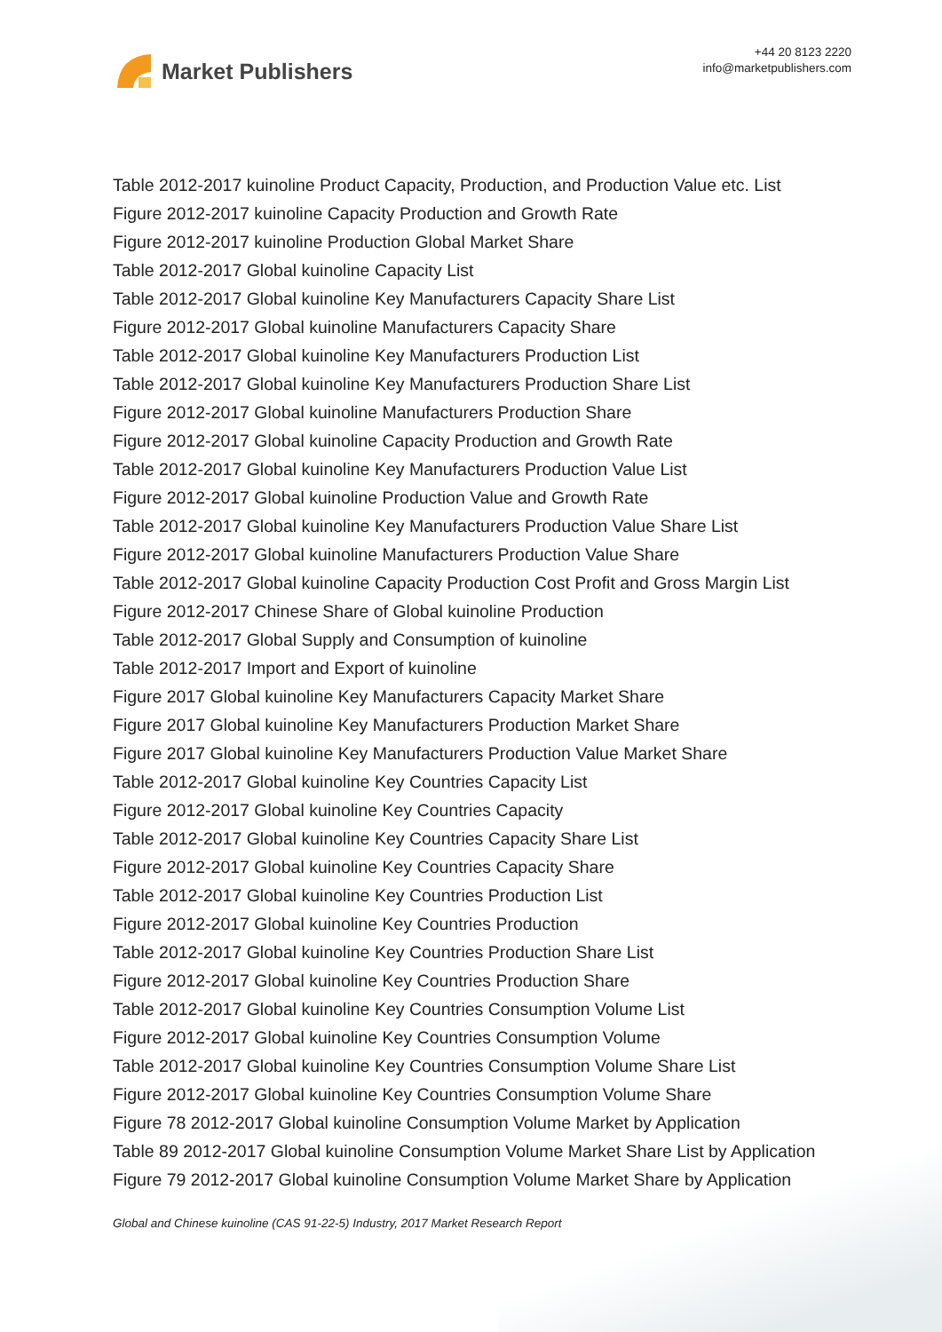Market Publishers
+44 20 8123 2220
info@marketpublishers.com
Table 2012-2017 kuinoline Product Capacity, Production, and Production Value etc. List
Figure 2012-2017 kuinoline Capacity Production and Growth Rate
Figure 2012-2017 kuinoline Production Global Market Share
Table 2012-2017 Global kuinoline Capacity List
Table 2012-2017 Global kuinoline Key Manufacturers Capacity Share List
Figure 2012-2017 Global kuinoline Manufacturers Capacity Share
Table 2012-2017 Global kuinoline Key Manufacturers Production List
Table 2012-2017 Global kuinoline Key Manufacturers Production Share List
Figure 2012-2017 Global kuinoline Manufacturers Production Share
Figure 2012-2017 Global kuinoline Capacity Production and Growth Rate
Table 2012-2017 Global kuinoline Key Manufacturers Production Value List
Figure 2012-2017 Global kuinoline Production Value and Growth Rate
Table 2012-2017 Global kuinoline Key Manufacturers Production Value Share List
Figure 2012-2017 Global kuinoline Manufacturers Production Value Share
Table 2012-2017 Global kuinoline Capacity Production Cost Profit and Gross Margin List
Figure 2012-2017 Chinese Share of Global kuinoline Production
Table 2012-2017 Global Supply and Consumption of kuinoline
Table 2012-2017 Import and Export of kuinoline
Figure 2017 Global kuinoline Key Manufacturers Capacity Market Share
Figure 2017 Global kuinoline Key Manufacturers Production Market Share
Figure 2017 Global kuinoline Key Manufacturers Production Value Market Share
Table 2012-2017 Global kuinoline Key Countries Capacity List
Figure 2012-2017 Global kuinoline Key Countries Capacity
Table 2012-2017 Global kuinoline Key Countries Capacity Share List
Figure 2012-2017 Global kuinoline Key Countries Capacity Share
Table 2012-2017 Global kuinoline Key Countries Production List
Figure 2012-2017 Global kuinoline Key Countries Production
Table 2012-2017 Global kuinoline Key Countries Production Share List
Figure 2012-2017 Global kuinoline Key Countries Production Share
Table 2012-2017 Global kuinoline Key Countries Consumption Volume List
Figure 2012-2017 Global kuinoline Key Countries Consumption Volume
Table 2012-2017 Global kuinoline Key Countries Consumption Volume Share List
Figure 2012-2017 Global kuinoline Key Countries Consumption Volume Share
Figure 78 2012-2017 Global kuinoline Consumption Volume Market by Application
Table 89 2012-2017 Global kuinoline Consumption Volume Market Share List by Application
Figure 79 2012-2017 Global kuinoline Consumption Volume Market Share by Application
Global and Chinese kuinoline (CAS 91-22-5) Industry, 2017 Market Research Report